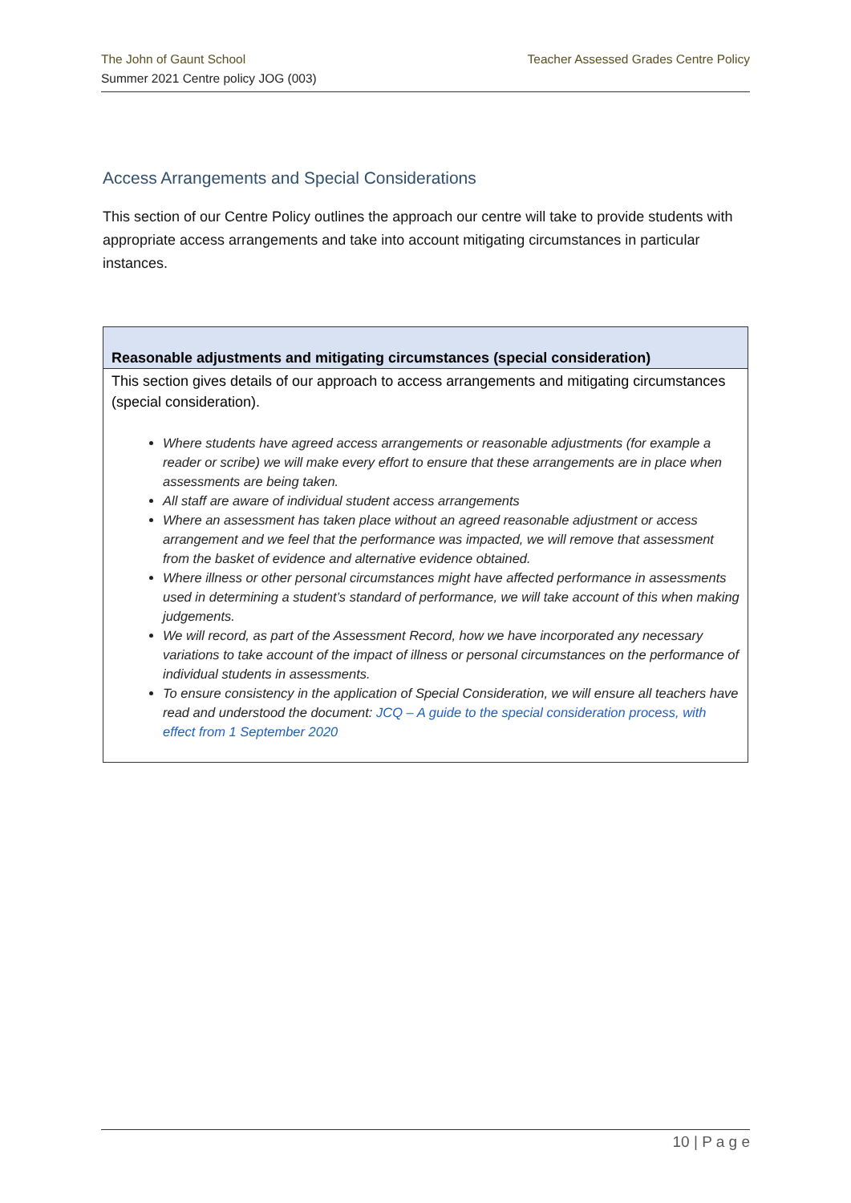The John of Gaunt School
Summer 2021 Centre policy JOG (003)
Teacher Assessed Grades Centre Policy
Access Arrangements and Special Considerations
This section of our Centre Policy outlines the approach our centre will take to provide students with appropriate access arrangements and take into account mitigating circumstances in particular instances.
Reasonable adjustments and mitigating circumstances (special consideration)
This section gives details of our approach to access arrangements and mitigating circumstances (special consideration).
Where students have agreed access arrangements or reasonable adjustments (for example a reader or scribe) we will make every effort to ensure that these arrangements are in place when assessments are being taken.
All staff are aware of individual student access arrangements
Where an assessment has taken place without an agreed reasonable adjustment or access arrangement and we feel that the performance was impacted, we will remove that assessment from the basket of evidence and alternative evidence obtained.
Where illness or other personal circumstances might have affected performance in assessments used in determining a student’s standard of performance, we will take account of this when making judgements.
We will record, as part of the Assessment Record, how we have incorporated any necessary variations to take account of the impact of illness or personal circumstances on the performance of individual students in assessments.
To ensure consistency in the application of Special Consideration, we will ensure all teachers have read and understood the document: JCQ – A guide to the special consideration process, with effect from 1 September 2020
10 | P a g e